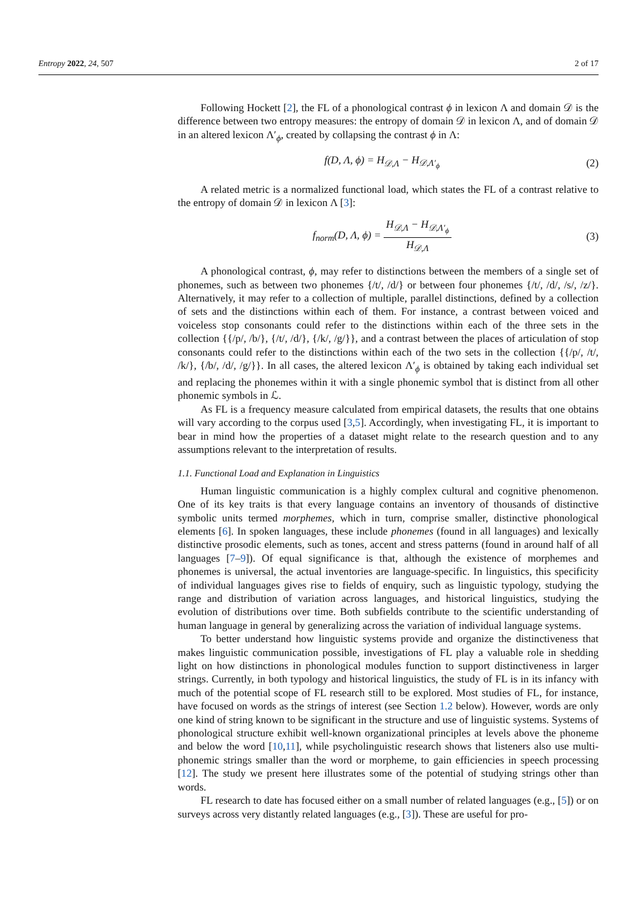Entropy 2022, 24, 507 2 of 17
Following Hockett [2], the FL of a phonological contrast ϕ in lexicon Λ and domain 𝒟 is the difference between two entropy measures: the entropy of domain 𝒟 in lexicon Λ, and of domain 𝒟 in an altered lexicon Λ′<sub>ϕ</sub>, created by collapsing the contrast ϕ in Λ:
f(D, Λ, ϕ) = H<sub>𝒟,Λ</sub> − H<sub>𝒟,Λ′<sub>ϕ</sub></sub> (2)
A related metric is a normalized functional load, which states the FL of a contrast relative to the entropy of domain 𝒟 in lexicon Λ [3]:
f<sub>norm</sub>(D, Λ, ϕ) = H<sub>𝒟,Λ</sub> − H<sub>𝒟,Λ′<sub>ϕ</sub></sub> H<sub>𝒟,Λ</sub> (3)
A phonological contrast, ϕ, may refer to distinctions between the members of a single set of phonemes, such as between two phonemes {/t/, /d/} or between four phonemes {/t/, /d/, /s/, /z/}. Alternatively, it may refer to a collection of multiple, parallel distinctions, defined by a collection of sets and the distinctions within each of them. For instance, a contrast between voiced and voiceless stop consonants could refer to the distinctions within each of the three sets in the collection {{/p/, /b/}, {/t/, /d/}, {/k/, /g/}}, and a contrast between the places of articulation of stop consonants could refer to the distinctions within each of the two sets in the collection {{/p/, /t/, /k/}, {/b/, /d/, /g/}}. In all cases, the altered lexicon Λ′<sub>ϕ</sub> is obtained by taking each individual set and replacing the phonemes within it with a single phonemic symbol that is distinct from all other phonemic symbols in ℒ.
As FL is a frequency measure calculated from empirical datasets, the results that one obtains will vary according to the corpus used [3,5]. Accordingly, when investigating FL, it is important to bear in mind how the properties of a dataset might relate to the research question and to any assumptions relevant to the interpretation of results.
1.1. Functional Load and Explanation in Linguistics
Human linguistic communication is a highly complex cultural and cognitive phenomenon. One of its key traits is that every language contains an inventory of thousands of distinctive symbolic units termed morphemes, which in turn, comprise smaller, distinctive phonological elements [6]. In spoken languages, these include phonemes (found in all languages) and lexically distinctive prosodic elements, such as tones, accent and stress patterns (found in around half of all languages [7–9]). Of equal significance is that, although the existence of morphemes and phonemes is universal, the actual inventories are language-specific. In linguistics, this specificity of individual languages gives rise to fields of enquiry, such as linguistic typology, studying the range and distribution of variation across languages, and historical linguistics, studying the evolution of distributions over time. Both subfields contribute to the scientific understanding of human language in general by generalizing across the variation of individual language systems.
To better understand how linguistic systems provide and organize the distinctiveness that makes linguistic communication possible, investigations of FL play a valuable role in shedding light on how distinctions in phonological modules function to support distinctiveness in larger strings. Currently, in both typology and historical linguistics, the study of FL is in its infancy with much of the potential scope of FL research still to be explored. Most studies of FL, for instance, have focused on words as the strings of interest (see Section 1.2 below). However, words are only one kind of string known to be significant in the structure and use of linguistic systems. Systems of phonological structure exhibit well-known organizational principles at levels above the phoneme and below the word [10,11], while psycholinguistic research shows that listeners also use multi-phonemic strings smaller than the word or morpheme, to gain efficiencies in speech processing [12]. The study we present here illustrates some of the potential of studying strings other than words.
FL research to date has focused either on a small number of related languages (e.g., [5]) or on surveys across very distantly related languages (e.g., [3]). These are useful for pro-